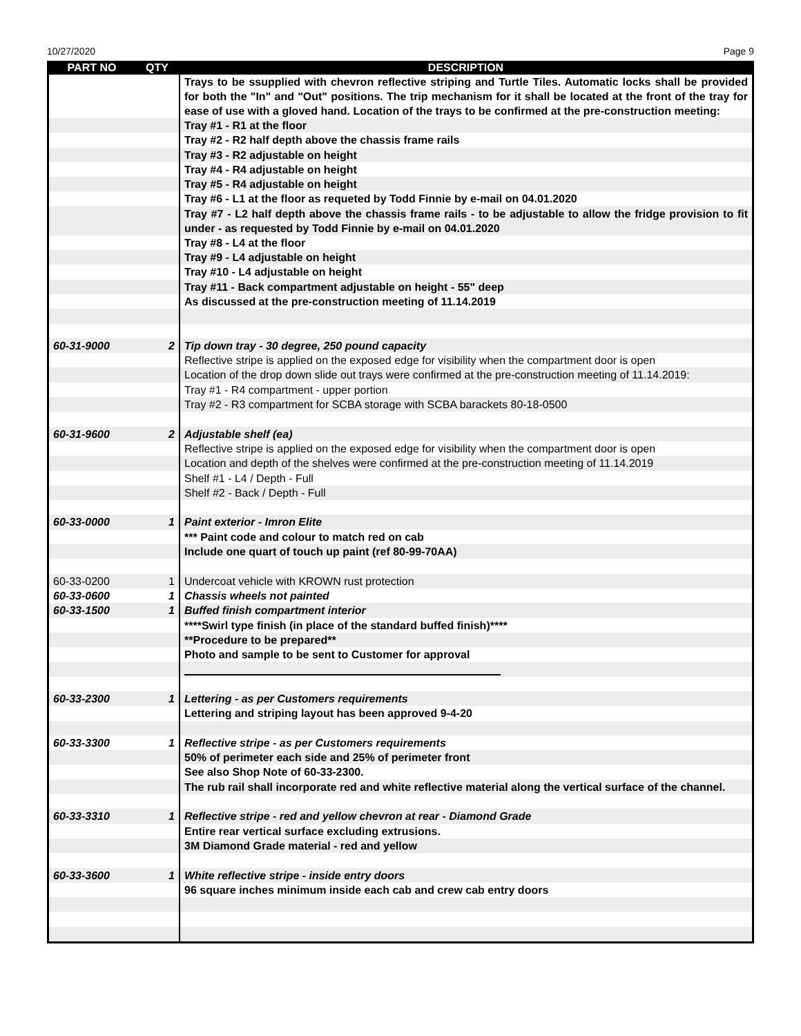10/27/2020 Page 9
| PART NO | QTY | DESCRIPTION |
| --- | --- | --- |
| | | Trays to be ssupplied with chevron reflective striping and Turtle Tiles. Automatic locks shall be provided for both the "In" and "Out" positions. The trip mechanism for it shall be located at the front of the tray for ease of use with a gloved hand. Location of the trays to be confirmed at the pre-construction meeting: |
| | | Tray #1 - R1 at the floor |
| | | Tray #2 - R2 half depth above the chassis frame rails |
| | | Tray #3 - R2 adjustable on height |
| | | Tray #4 - R4 adjustable on height |
| | | Tray #5 - R4 adjustable on height |
| | | Tray #6 - L1 at the floor as requeted by Todd Finnie by e-mail on 04.01.2020 |
| | | Tray #7 - L2 half depth above the chassis frame rails - to be adjustable to allow the fridge provision to fit under - as requested by Todd Finnie by e-mail on 04.01.2020 |
| | | Tray #8 - L4 at the floor |
| | | Tray #9 - L4 adjustable on height |
| | | Tray #10 - L4 adjustable on height |
| | | Tray #11 - Back compartment adjustable on height - 55" deep |
| | | As discussed at the pre-construction meeting of 11.14.2019 |
| 60-31-9000 | 2 | Tip down tray - 30 degree, 250 pound capacity |
| | | Reflective stripe is applied on the exposed edge for visibility when the compartment door is open |
| | | Location of the drop down slide out trays were confirmed at the pre-construction meeting of 11.14.2019: |
| | | Tray #1 - R4 compartment - upper portion |
| | | Tray #2 - R3 compartment for SCBA storage with SCBA barackets 80-18-0500 |
| 60-31-9600 | 2 | Adjustable shelf (ea) |
| | | Reflective stripe is applied on the exposed edge for visibility when the compartment door is open |
| | | Location and depth of the shelves were confirmed at the pre-construction meeting of 11.14.2019 |
| | | Shelf #1 - L4 / Depth - Full |
| | | Shelf #2 - Back / Depth - Full |
| 60-33-0000 | 1 | Paint exterior - Imron Elite |
| | | *** Paint code and colour to match red on cab |
| | | Include one quart of touch up paint (ref 80-99-70AA) |
| 60-33-0200 | 1 | Undercoat vehicle with KROWN rust protection |
| 60-33-0600 | 1 | Chassis wheels not painted |
| 60-33-1500 | 1 | Buffed finish compartment interior |
| | | ****Swirl type finish (in place of the standard buffed finish)**** |
| | | **Procedure to be prepared** |
| | | Photo and sample to be sent to Customer for approval |
| 60-33-2300 | 1 | Lettering - as per Customers requirements |
| | | Lettering and striping layout has been approved 9-4-20 |
| 60-33-3300 | 1 | Reflective stripe - as per Customers requirements |
| | | 50% of perimeter each side and 25% of perimeter front |
| | | See also Shop Note of 60-33-2300. |
| | | The rub rail shall incorporate red and white reflective material along the vertical surface of the channel. |
| 60-33-3310 | 1 | Reflective stripe - red and yellow chevron at rear - Diamond Grade |
| | | Entire rear vertical surface excluding extrusions. |
| | | 3M Diamond Grade material - red and yellow |
| 60-33-3600 | 1 | White reflective stripe - inside entry doors |
| | | 96 square inches minimum inside each cab and crew cab entry doors |